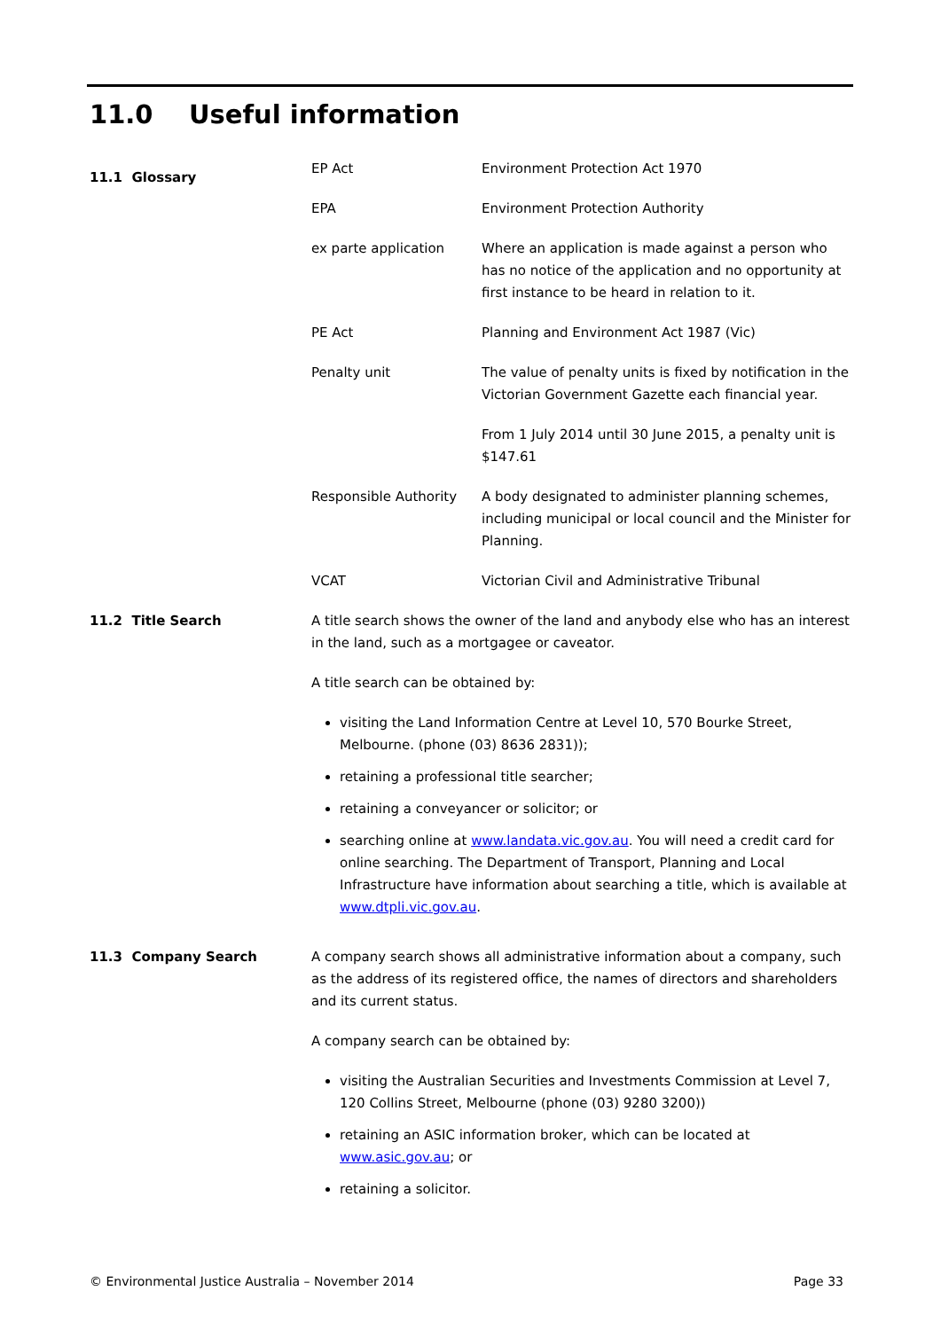11.0 Useful information
| 11.1 Glossary | EP Act | Environment Protection Act 1970 |
| | EPA | Environment Protection Authority |
| | ex parte application | Where an application is made against a person who has no notice of the application and no opportunity at first instance to be heard in relation to it. |
| | PE Act | Planning and Environment Act 1987 (Vic) |
| | Penalty unit | The value of penalty units is fixed by notification in the Victorian Government Gazette each financial year. |
| | | From 1 July 2014 until 30 June 2015, a penalty unit is $147.61 |
| | Responsible Authority | A body designated to administer planning schemes, including municipal or local council and the Minister for Planning. |
| | VCAT | Victorian Civil and Administrative Tribunal |
| 11.2 Title Search | A title search shows the owner of the land and anybody else who has an interest in the land, such as a mortgagee or caveator. A title search can be obtained by: visiting the Land Information Centre at Level 10, 570 Bourke Street, Melbourne. (phone (03) 8636 2831)); retaining a professional title searcher; retaining a conveyancer or solicitor; or searching online at www.landata.vic.gov.au . You will need a credit card for online searching. The Department of Transport, Planning and Local Infrastructure have information about searching a title, which is available at www.dtpli.vic.gov.au . | |
| 11.3 Company Search | A company search shows all administrative information about a company, such as the address of its registered office, the names of directors and shareholders and its current status. A company search can be obtained by: visiting the Australian Securities and Investments Commission at Level 7, 120 Collins Street, Melbourne (phone (03) 9280 3200)) retaining an ASIC information broker, which can be located at www.asic.gov.au ; or retaining a solicitor. | |
© Environmental Justice Australia – November 2014 Page 33